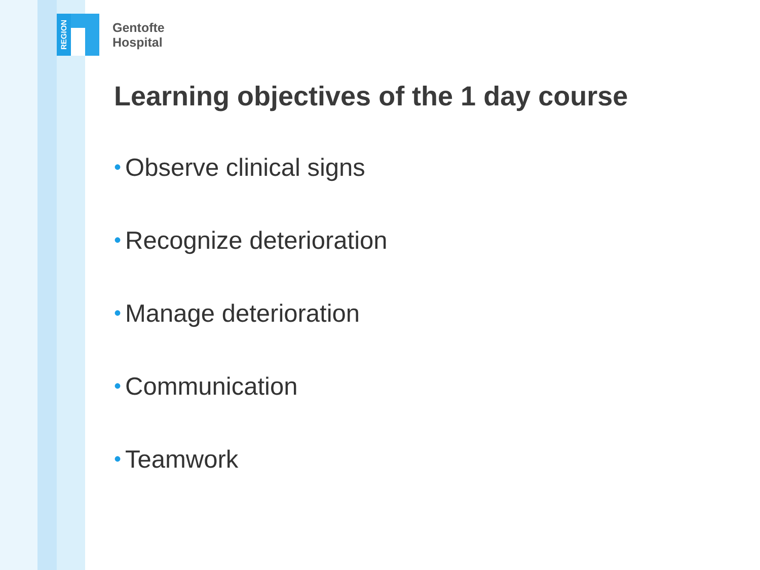REGION
Gentofte
Hospital
Learning objectives of the 1 day course
• Observe clinical signs
• Recognize deterioration
• Manage deterioration
• Communication
• Teamwork